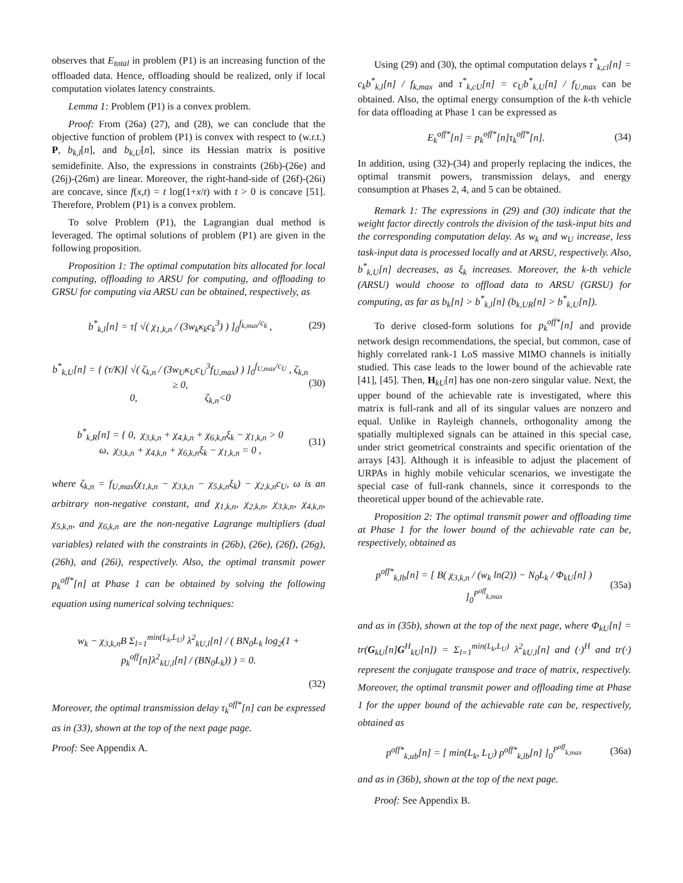observes that E<sub>total</sub> in problem (P1) is an increasing function of the offloaded data. Hence, offloading should be realized, only if local computation violates latency constraints.
Lemma 1: Problem (P1) is a convex problem.
Proof: From (26a) (27), and (28), we can conclude that the objective function of problem (P1) is convex with respect to (w.r.t.) P, b<sub>k,l</sub>[n], and b<sub>k,U</sub>[n], since its Hessian matrix is positive semidefinite. Also, the expressions in constraints (26b)-(26e) and (26j)-(26m) are linear. Moreover, the right-hand-side of (26f)-(26i) are concave, since f(x,t) = t log(1+x/t) with t > 0 is concave [51]. Therefore, Problem (P1) is a convex problem.
To solve Problem (P1), the Lagrangian dual method is leveraged. The optimal solutions of problem (P1) are given in the following proposition.
Proposition 1: The optimal computation bits allocated for local computing, offloading to ARSU for computing, and offloading to GRSU for computing via ARSU can be obtained, respectively, as
b<sup>*</sup><sub>k,l</sub>[n] = τ[ √( χ<sub>1,k,n</sub> / (3w<sub>k</sub>κ<sub>k</sub>c<sub>k</sub><sup>3</sup>) ) ]<sub>0</sub><sup>f<sub>k,max</sub>/c<sub>k</sub></sup> , (29)
b<sup>*</sup><sub>k,U</sub>[n] = { (τ/K)[ √( ζ<sub>k,n</sub> / (3w<sub>U</sub>κ<sub>U</sub>c<sub>U</sub><sup>3</sup>f<sub>U,max</sub>) ) ]<sub>0</sub><sup>f<sub>U,max</sub>/c<sub>U</sub></sup> , ζ<sub>k,n</sub> ≥ 0,
0, ζ<sub>k,n</sub><0 (30)
b<sup>*</sup><sub>k,R</sub>[n] = { 0, χ<sub>3,k,n</sub> + χ<sub>4,k,n</sub> + χ<sub>6,k,n</sub>ξ<sub>k</sub> − χ<sub>1,k,n</sub> > 0
ω, χ<sub>3,k,n</sub> + χ<sub>4,k,n</sub> + χ<sub>6,k,n</sub>ξ<sub>k</sub> − χ<sub>1,k,n</sub> = 0 , (31)
where ζ<sub>k,n</sub> = f<sub>U,max</sub>(χ<sub>1,k,n</sub> − χ<sub>3,k,n</sub> − χ<sub>5,k,n</sub>ξ<sub>k</sub>) − χ<sub>2,k,n</sub>c<sub>U</sub>, ω is an arbitrary non-negative constant, and χ<sub>1,k,n</sub>, χ<sub>2,k,n</sub>, χ<sub>3,k,n</sub>, χ<sub>4,k,n</sub>, χ<sub>5,k,n</sub>, and χ<sub>6,k,n</sub> are the non-negative Lagrange multipliers (dual variables) related with the constraints in (26b), (26e), (26f), (26g), (26h), and (26i), respectively. Also, the optimal transmit power p<sub>k</sub><sup>off*</sup>[n] at Phase 1 can be obtained by solving the following equation using numerical solving techniques:
w<sub>k</sub> − χ<sub>3,k,n</sub>B Σ<sub>l=1</sub><sup>min(L<sub>k</sub>,L<sub>U</sub>)</sup> λ<sup>2</sup><sub>kU,l</sub>[n] / ( BN<sub>0</sub>L<sub>k</sub> log<sub>2</sub>(1 + p<sub>k</sub><sup>off</sup>[n]λ<sup>2</sup><sub>kU,l</sub>[n] / (BN<sub>0</sub>L<sub>k</sub>)) ) = 0.
(32)
Moreover, the optimal transmission delay τ<sub>k</sub><sup>off*</sup>[n] can be expressed as in (33), shown at the top of the next page page.
Proof: See Appendix A.
Using (29) and (30), the optimal computation delays τ<sup>*</sup><sub>k,cl</sub>[n] = c<sub>k</sub>b<sup>*</sup><sub>k,l</sub>[n] / f<sub>k,max</sub> and τ<sup>*</sup><sub>k,cU</sub>[n] = c<sub>U</sub>b<sup>*</sup><sub>k,U</sub>[n] / f<sub>U,max</sub> can be obtained. Also, the optimal energy consumption of the k-th vehicle for data offloading at Phase 1 can be expressed as
E<sub>k</sub><sup>off*</sup>[n] = p<sub>k</sub><sup>off*</sup>[n]τ<sub>k</sub><sup>off*</sup>[n]. (34)
In addition, using (32)-(34) and properly replacing the indices, the optimal transmit powers, transmission delays, and energy consumption at Phases 2, 4, and 5 can be obtained.
Remark 1: The expressions in (29) and (30) indicate that the weight factor directly controls the division of the task-input bits and the corresponding computation delay. As w<sub>k</sub> and w<sub>U</sub> increase, less task-input data is processed locally and at ARSU, respectively. Also, b<sup>*</sup><sub>k,U</sub>[n] decreases, as ξ<sub>k</sub> increases. Moreover, the k-th vehicle (ARSU) would choose to offload data to ARSU (GRSU) for computing, as far as b<sub>k</sub>[n] > b<sup>*</sup><sub>k,l</sub>[n] (b<sub>k,UR</sub>[n] > b<sup>*</sup><sub>k,U</sub>[n]).
To derive closed-form solutions for p<sub>k</sub><sup>off*</sup>[n] and provide network design recommendations, the special, but common, case of highly correlated rank-1 LoS massive MIMO channels is initially studied. This case leads to the lower bound of the achievable rate [41], [45]. Then, H<sub>kU</sub>[n] has one non-zero singular value. Next, the upper bound of the achievable rate is investigated, where this matrix is full-rank and all of its singular values are nonzero and equal. Unlike in Rayleigh channels, orthogonality among the spatially multiplexed signals can be attained in this special case, under strict geometrical constraints and specific orientation of the arrays [43]. Although it is infeasible to adjust the placement of URPAs in highly mobile vehicular scenarios, we investigate the special case of full-rank channels, since it corresponds to the theoretical upper bound of the achievable rate.
Proposition 2: The optimal transmit power and offloading time at Phase 1 for the lower bound of the achievable rate can be, respectively, obtained as
p<sup>off*</sup><sub>k,lb</sub>[n] = [ B( χ<sub>3,k,n</sub> / (w<sub>k</sub> ln(2)) − N<sub>0</sub>L<sub>k</sub> / Φ<sub>kU</sub>[n] ) ]<sub>0</sub><sup>P<sup>off</sup><sub>k,max</sub></sup> (35a)
and as in (35b), shown at the top of the next page, where Φ<sub>kU</sub>[n] = tr(G<sub>kU</sub>[n]G<sup>H</sup><sub>kU</sub>[n]) = Σ<sub>l=1</sub><sup>min(L<sub>k</sub>,L<sub>U</sub>)</sup> λ<sup>2</sup><sub>kU,l</sub>[n] and (·)<sup>H</sup> and tr(·) represent the conjugate transpose and trace of matrix, respectively. Moreover, the optimal transmit power and offloading time at Phase 1 for the upper bound of the achievable rate can be, respectively, obtained as
p<sup>off*</sup><sub>k,ub</sub>[n] = [ min(L<sub>k</sub>, L<sub>U</sub>) p<sup>off*</sup><sub>k,lb</sub>[n] ]<sub>0</sub><sup>P<sup>off</sup><sub>k,max</sub></sup> (36a)
and as in (36b), shown at the top of the next page.
Proof: See Appendix B.